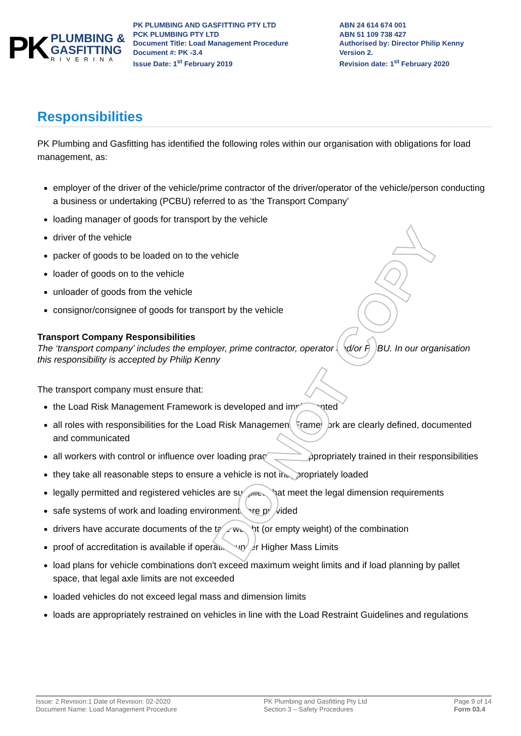DO NOT COPY
PK
PLUMBING &
GASFITTING
RIVERINA
PK PLUMBING AND GASFITTING PTY LTD
PCK PLUMBING PTY LTD
Document Title: Load Management Procedure
Document #: PK -3.4
Issue Date: 1<sup>st</sup> February 2019
ABN 24 614 674 001
ABN 51 109 738 427
Authorised by: Director Philip Kenny
Version 2.
Revision date: 1<sup>st</sup> February 2020
Responsibilities
PK Plumbing and Gasfitting has identified the following roles within our organisation with obligations for load management, as:
employer of the driver of the vehicle/prime contractor of the driver/operator of the vehicle/person conducting a business or undertaking (PCBU) referred to as ‘the Transport Company’
loading manager of goods for transport by the vehicle
driver of the vehicle
packer of goods to be loaded on to the vehicle
loader of goods on to the vehicle
unloader of goods from the vehicle
consignor/consignee of goods for transport by the vehicle
Transport Company Responsibilities
The ‘transport company’ includes the employer, prime contractor, operator and/or PCBU. In our organisation this responsibility is accepted by Philip Kenny
The transport company must ensure that:
the Load Risk Management Framework is developed and implemented
all roles with responsibilities for the Load Risk Management Framework are clearly defined, documented and communicated
all workers with control or influence over loading practices are appropriately trained in their responsibilities
they take all reasonable steps to ensure a vehicle is not inappropriately loaded
legally permitted and registered vehicles are supplied that meet the legal dimension requirements
safe systems of work and loading environments are provided
drivers have accurate documents of the tare weight (or empty weight) of the combination
proof of accreditation is available if operating under Higher Mass Limits
load plans for vehicle combinations don't exceed maximum weight limits and if load planning by pallet space, that legal axle limits are not exceeded
loaded vehicles do not exceed legal mass and dimension limits
loads are appropriately restrained on vehicles in line with the Load Restraint Guidelines and regulations
Issue: 2 Revision:1 Date of Revision: 02-2020
Document Name: Load Management Procedure
PK Plumbing and Gasfitting Pty Ltd
Section 3 – Safety Procedures
Page 9 of 14
Form 03.4